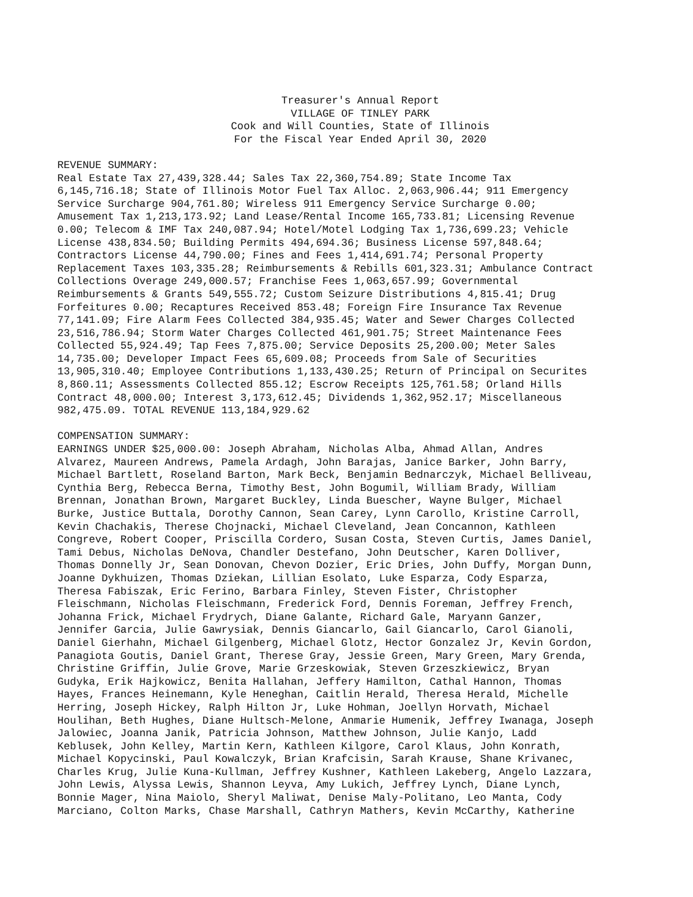Treasurer's Annual Report VILLAGE OF TINLEY PARK Cook and Will Counties, State of Illinois For the Fiscal Year Ended April 30, 2020
REVENUE SUMMARY: Real Estate Tax 27,439,328.44; Sales Tax 22,360,754.89; State Income Tax 6,145,716.18; State of Illinois Motor Fuel Tax Alloc. 2,063,906.44; 911 Emergency Service Surcharge 904,761.80; Wireless 911 Emergency Service Surcharge 0.00; Amusement Tax 1,213,173.92; Land Lease/Rental Income 165,733.81; Licensing Revenue 0.00; Telecom & IMF Tax 240,087.94; Hotel/Motel Lodging Tax 1,736,699.23; Vehicle License 438,834.50; Building Permits 494,694.36; Business License 597,848.64; Contractors License 44,790.00; Fines and Fees 1,414,691.74; Personal Property Replacement Taxes 103,335.28; Reimbursements & Rebills 601,323.31; Ambulance Contract Collections Overage 249,000.57; Franchise Fees 1,063,657.99; Governmental Reimbursements & Grants 549,555.72; Custom Seizure Distributions 4,815.41; Drug Forfeitures 0.00; Recaptures Received 853.48; Foreign Fire Insurance Tax Revenue 77,141.09; Fire Alarm Fees Collected 384,935.45; Water and Sewer Charges Collected 23,516,786.94; Storm Water Charges Collected 461,901.75; Street Maintenance Fees Collected 55,924.49; Tap Fees 7,875.00; Service Deposits 25,200.00; Meter Sales 14,735.00; Developer Impact Fees 65,609.08; Proceeds from Sale of Securities 13,905,310.40; Employee Contributions 1,133,430.25; Return of Principal on Securites 8,860.11; Assessments Collected 855.12; Escrow Receipts 125,761.58; Orland Hills Contract 48,000.00; Interest 3,173,612.45; Dividends 1,362,952.17; Miscellaneous 982,475.09. TOTAL REVENUE 113,184,929.62
COMPENSATION SUMMARY: EARNINGS UNDER $25,000.00: Joseph Abraham, Nicholas Alba, Ahmad Allan, Andres Alvarez, Maureen Andrews, Pamela Ardagh, John Barajas, Janice Barker, John Barry, Michael Bartlett, Roseland Barton, Mark Beck, Benjamin Bednarczyk, Michael Belliveau, Cynthia Berg, Rebecca Berna, Timothy Best, John Bogumil, William Brady, William Brennan, Jonathan Brown, Margaret Buckley, Linda Buescher, Wayne Bulger, Michael Burke, Justice Buttala, Dorothy Cannon, Sean Carey, Lynn Carollo, Kristine Carroll, Kevin Chachakis, Therese Chojnacki, Michael Cleveland, Jean Concannon, Kathleen Congreve, Robert Cooper, Priscilla Cordero, Susan Costa, Steven Curtis, James Daniel, Tami Debus, Nicholas DeNova, Chandler Destefano, John Deutscher, Karen Dolliver, Thomas Donnelly Jr, Sean Donovan, Chevon Dozier, Eric Dries, John Duffy, Morgan Dunn, Joanne Dykhuizen, Thomas Dziekan, Lillian Esolato, Luke Esparza, Cody Esparza, Theresa Fabiszak, Eric Ferino, Barbara Finley, Steven Fister, Christopher Fleischmann, Nicholas Fleischmann, Frederick Ford, Dennis Foreman, Jeffrey French, Johanna Frick, Michael Frydrych, Diane Galante, Richard Gale, Maryann Ganzer, Jennifer Garcia, Julie Gawrysiak, Dennis Giancarlo, Gail Giancarlo, Carol Gianoli, Daniel Gierhahn, Michael Gilgenberg, Michael Glotz, Hector Gonzalez Jr, Kevin Gordon, Panagiota Goutis, Daniel Grant, Therese Gray, Jessie Green, Mary Green, Mary Grenda, Christine Griffin, Julie Grove, Marie Grzeskowiak, Steven Grzeszkiewicz, Bryan Gudyka, Erik Hajkowicz, Benita Hallahan, Jeffery Hamilton, Cathal Hannon, Thomas Hayes, Frances Heinemann, Kyle Heneghan, Caitlin Herald, Theresa Herald, Michelle Herring, Joseph Hickey, Ralph Hilton Jr, Luke Hohman, Joellyn Horvath, Michael Houlihan, Beth Hughes, Diane Hultsch-Melone, Anmarie Humenik, Jeffrey Iwanaga, Joseph Jalowiec, Joanna Janik, Patricia Johnson, Matthew Johnson, Julie Kanjo, Ladd Keblusek, John Kelley, Martin Kern, Kathleen Kilgore, Carol Klaus, John Konrath, Michael Kopycinski, Paul Kowalczyk, Brian Krafcisin, Sarah Krause, Shane Krivanec, Charles Krug, Julie Kuna-Kullman, Jeffrey Kushner, Kathleen Lakeberg, Angelo Lazzara, John Lewis, Alyssa Lewis, Shannon Leyva, Amy Lukich, Jeffrey Lynch, Diane Lynch, Bonnie Mager, Nina Maiolo, Sheryl Maliwat, Denise Maly-Politano, Leo Manta, Cody Marciano, Colton Marks, Chase Marshall, Cathryn Mathers, Kevin McCarthy, Katherine